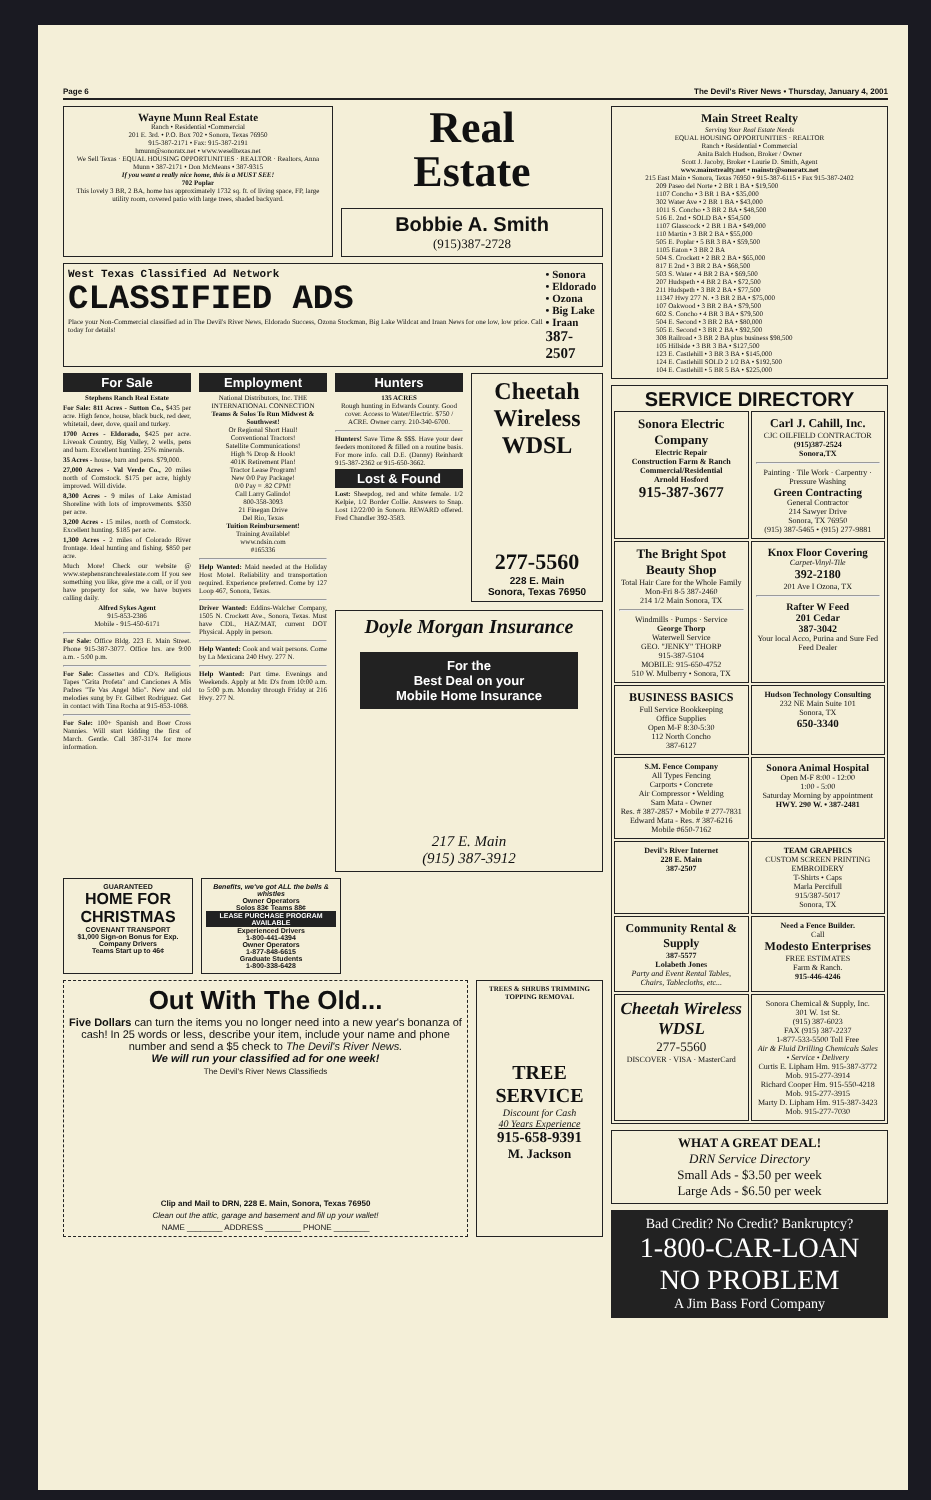Page 6 The Devil's River News • Thursday, January 4, 2001
Wayne Munn Real Estate
Ranch • Residential •Commercial
201 E. 3rd. • P.O. Box 702 • Sonora, Texas 76950
915-387-2171 • Fax: 915-387-2191
hmunn@sonoratx.net • www.weselltexas.net
We Sell Texas · EQUAL HOUSING OPPORTUNITIES · REALTOR · Realtors, Anna Munn • 387-2171 • Don McMeans • 387-9315
If you want a really nice home, this is a MUST SEE!
702 Poplar
This lovely 3 BR, 2 BA, home has approximately 1732 sq. ft. of living space, FP, large utility room, covered patio with large trees, shaded backyard.
Real
Estate
Bobbie A. Smith
(915)387-2728
West Texas Classified Ad Network
CLASSIFIED ADS
Place your Non-Commercial classified ad in The Devil's River News, Eldorado Success, Ozona Stockman, Big Lake Wildcat and Iraan News for one low, low price. Call today for details!
• Sonora
• Eldorado
• Ozona
• Big Lake
• Iraan
387-2507
For Sale
Stephens Ranch Real Estate
For Sale: 811 Acres - Sutton Co., $435 per acre. High fence, house, black buck, red deer, whitetail, deer, dove, quail and turkey.
1700 Acres - Eldorado, $425 per acre. Liveoak Country, Big Valley, 2 wells, pens and barn. Excellent hunting. 25% minerals.
35 Acres - house, barn and pens. $79,000.
27,000 Acres - Val Verde Co., 20 miles north of Comstock. $175 per acre, highly improved. Will divide.
8,300 Acres - 9 miles of Lake Amistad Shoreline with lots of improvements. $350 per acre.
3,200 Acres - 15 miles, north of Comstock. Excellent hunting. $185 per acre.
1,300 Acres - 2 miles of Colorado River frontage. Ideal hunting and fishing. $850 per acre.
Much More! Check our website @ www.stephensranchrealestate.com If you see something you like, give me a call, or if you have property for sale, we have buyers calling daily.
Alfred Sykes Agent
915-853-2386
Mobile - 915-450-6171
For Sale: Office Bldg. 223 E. Main Street. Phone 915-387-3077. Office hrs. are 9:00 a.m. - 5:00 p.m.
For Sale: Cassettes and CD's. Religious Tapes "Grita Profeta" and Canciones A Mis Padres "Te Vas Angel Mio". New and old melodies sung by Fr. Gilbert Rodriguez. Get in contact with Tina Rocha at 915-853-1088.
For Sale: 100+ Spanish and Boer Cross Nannies. Will start kidding the first of March. Gentle. Call 387-3174 for more information.
Employment
National Distributors, Inc. THE INTERNATIONAL CONNECTION
Teams & Solos To Run Midwest & Southwest!
Or Regional Short Haul!
Conventional Tractors!
Satellite Communications!
High % Drop & Hook!
401K Retirement Plan!
Tractor Lease Program!
New 0/0 Pay Package!
0/0 Pay = .82 CPM!
Call Larry Galindo!
800-358-3093
21 Finegan Drive
Del Rio, Texas
Tuition Reimbursement!
Training Available!
www.ndsin.com
#165336
Help Wanted: Maid needed at the Holiday Host Motel. Reliability and transportation required. Experience preferred. Come by 127 Loop 467, Sonora, Texas.
Driver Wanted: Eddins-Walcher Company, 1505 N. Crockett Ave., Sonora, Texas. Must have CDL, HAZ/MAT, current DOT Physical. Apply in person.
Help Wanted: Cook and wait persons. Come by La Mexicana 240 Hwy. 277 N.
Help Wanted: Part time. Evenings and Weekends. Apply at Mr. D's from 10:00 a.m. to 5:00 p.m. Monday through Friday at 216 Hwy. 277 N.
Hunters
135 ACRES
Rough hunting in Edwards County. Good cover. Access to Water/Electric. $750 / ACRE. Owner carry. 210-340-6700.
Hunters! Save Time & $$$. Have your deer feeders monitored & filled on a routine basis. For more info. call D.E. (Danny) Reinhardt 915-387-2362 or 915-650-3662.
Lost & Found
Lost: Sheepdog, red and white female. 1/2 Kelpie, 1/2 Border Collie. Answers to Snap. Lost 12/22/00 in Sonora. REWARD offered. Fred Chandler 392-3583.
Cheetah Wireless WDSL
277-5560
228 E. Main
Sonora, Texas 76950
Doyle Morgan Insurance
For the
Best Deal on your
Mobile Home Insurance
217 E. Main
(915) 387-3912
GUARANTEED
HOME FOR CHRISTMAS
COVENANT TRANSPORT
$1,000 Sign-on Bonus for Exp. Company Drivers
Teams Start up to 46¢
Benefits, we've got ALL the bells & whistles
Owner Operators
Solos 83¢ Teams 88¢
LEASE PURCHASE PROGRAM AVAILABLE
Experienced Drivers
1-800-441-4394
Owner Operators
1-877-848-6615
Graduate Students
1-800-338-6428
Out With The Old...
Five Dollars can turn the items you no longer need into a new year's bonanza of cash! In 25 words or less, describe your item, include your name and phone number and send a $5 check to The Devil's River News.
We will run your classified ad for one week!
The Devil's River News Classifieds
Clip and Mail to DRN, 228 E. Main, Sonora, Texas 76950
Clean out the attic, garage and basement and fill up your wallet!
NAME ________ ADDRESS ________ PHONE ________
TREES & SHRUBS TRIMMING TOPPING REMOVAL
TREE SERVICE
Discount for Cash
40 Years Experience
915-658-9391
M. Jackson
Main Street Realty
Serving Your Real Estate Needs
EQUAL HOUSING OPPORTUNITIES · REALTOR
Ranch • Residential • Commercial
Anita Balch Hudson, Broker / Owner
Scott J. Jacoby, Broker • Laurie D. Smith, Agent
www.mainstrealty.net • mainstr@sonoratx.net
215 East Main • Sonora, Texas 76950 • 915-387-6115 • Fax 915-387-2402
209 Paseo del Norte • 2 BR 1 BA • $19,500
1107 Concho • 3 BR 1 BA • $35,000
302 Water Ave • 2 BR 1 BA • $43,000
1011 S. Concho • 3 BR 2 BA • $48,500
516 E. 2nd • SOLD BA • $54,500
1107 Glasscock • 2 BR 1 BA • $49,000
110 Martin • 3 BR 2 BA • $55,000
505 E. Poplar • 5 BR 3 BA • $59,500
1105 Eaton • 3 BR 2 BA
504 S. Crockett • 2 BR 2 BA • $65,000
817 E 2nd • 3 BR 2 BA • $68,500
503 S. Water • 4 BR 2 BA • $69,500
207 Hudspeth • 4 BR 2 BA • $72,500
211 Hudspeth • 3 BR 2 BA • $77,500
11347 Hwy 277 N. • 3 BR 2 BA • $75,000
107 Oakwood • 3 BR 2 BA • $79,500
602 S. Concho • 4 BR 3 BA • $79,500
504 E. Second • 3 BR 2 BA • $80,000
505 E. Second • 3 BR 2 BA • $92,500
308 Railroad • 3 BR 2 BA plus business $98,500
105 Hillside • 3 BR 3 BA • $127,500
123 E. Castlehill • 3 BR 3 BA • $145,000
124 E. Castlehill SOLD 2 1/2 BA • $192,500
104 E. Castlehill • 5 BR 5 BA • $225,000
SERVICE DIRECTORY
Sonora Electric Company
Electric Repair
Construction Farm & Ranch
Commercial/Residential
Arnold Hosford
915-387-3677
Carl J. Cahill, Inc.
CJC OILFIELD CONTRACTOR
(915)387-2524
Sonora,TX
Painting · Tile Work · Carpentry · Pressure Washing
Green Contracting
General Contractor
214 Sawyer Drive
Sonora, TX 76950
(915) 387-5465 • (915) 277-9881
The Bright Spot Beauty Shop
Total Hair Care for the Whole Family
Mon-Fri 8-5 387-2460
214 1/2 Main Sonora, TX
Windmills · Pumps · Service
George Thorp
Waterwell Service
GEO. "JENKY" THORP
915-387-5104
MOBILE: 915-650-4752
510 W. Mulberry • Sonora, TX
Knox Floor Covering
Carpet-Vinyl-Tile
392-2180
201 Ave I Ozona, TX
Rafter W Feed
201 Cedar
387-3042
Your local Acco, Purina and Sure Fed Feed Dealer
BUSINESS BASICS
Full Service Bookkeeping
Office Supplies
Open M-F 8:30-5:30
112 North Concho
387-6127
Hudson Technology Consulting
232 NE Main Suite 101
Sonora, TX
650-3340
S.M. Fence Company
All Types Fencing
Carports • Concrete
Air Compressor • Welding
Sam Mata - Owner
Res. # 387-2857 • Mobile # 277-7831
Edward Mata - Res. # 387-6216
Mobile #650-7162
Sonora Animal Hospital
Open M-F 8:00 - 12:00
1:00 - 5:00
Saturday Morning by appointment
HWY. 290 W. • 387-2481
Devil's River Internet
228 E. Main
387-2507
TEAM GRAPHICS
CUSTOM SCREEN PRINTING
EMBROIDERY
T-Shirts • Caps
Marla Percifull
915/387-5017
Sonora, TX
Community Rental & Supply
387-5577
Lolabeth Jones
Party and Event Rental Tables, Chairs, Tablecloths, etc...
Need a Fence Builder.
Call
Modesto Enterprises
FREE ESTIMATES
Farm & Ranch.
915-446-4246
Cheetah Wireless WDSL
277-5560
DISCOVER · VISA · MasterCard
Sonora Chemical & Supply, Inc.
301 W. 1st St.
(915) 387-6023
FAX (915) 387-2237
1-877-533-5500 Toll Free
Air & Fluid Drilling Chemicals Sales • Service • Delivery
Curtis E. Lipham Hm. 915-387-3772 Mob. 915-277-3914
Richard Cooper Hm. 915-550-4218 Mob. 915-277-3915
Marty D. Lipham Hm. 915-387-3423 Mob. 915-277-7030
WHAT A GREAT DEAL!
DRN Service Directory
Small Ads - $3.50 per week
Large Ads - $6.50 per week
Bad Credit? No Credit? Bankruptcy?
1-800-CAR-LOAN
NO PROBLEM
A Jim Bass Ford Company